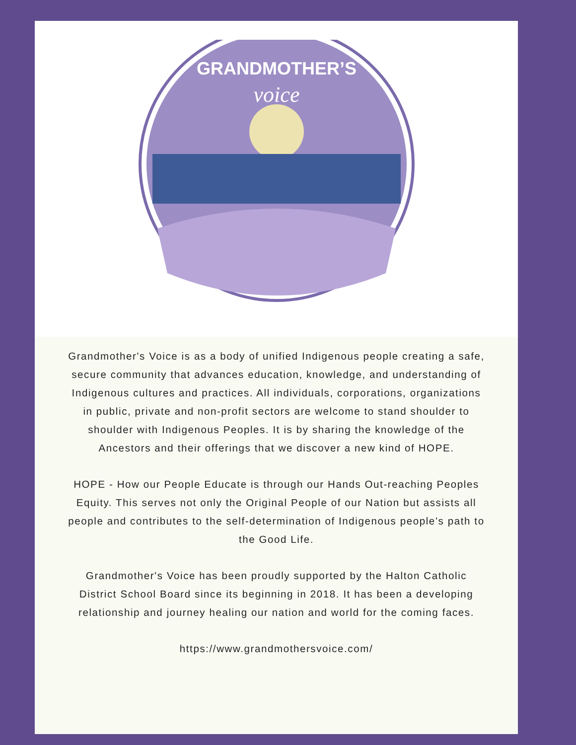GRANDMOTHER’S
voice
Grandmother's Voice is as a body of unified Indigenous people creating a safe, secure community that advances education, knowledge, and understanding of Indigenous cultures and practices. All individuals, corporations, organizations in public, private and non-profit sectors are welcome to stand shoulder to shoulder with Indigenous Peoples. It is by sharing the knowledge of the Ancestors and their offerings that we discover a new kind of HOPE.
HOPE - How our People Educate is through our Hands Out-reaching Peoples Equity. This serves not only the Original People of our Nation but assists all people and contributes to the self-determination of Indigenous people’s path to the Good Life.
Grandmother's Voice has been proudly supported by the Halton Catholic District School Board since its beginning in 2018. It has been a developing relationship and journey healing our nation and world for the coming faces.
https://www.grandmothersvoice.com/